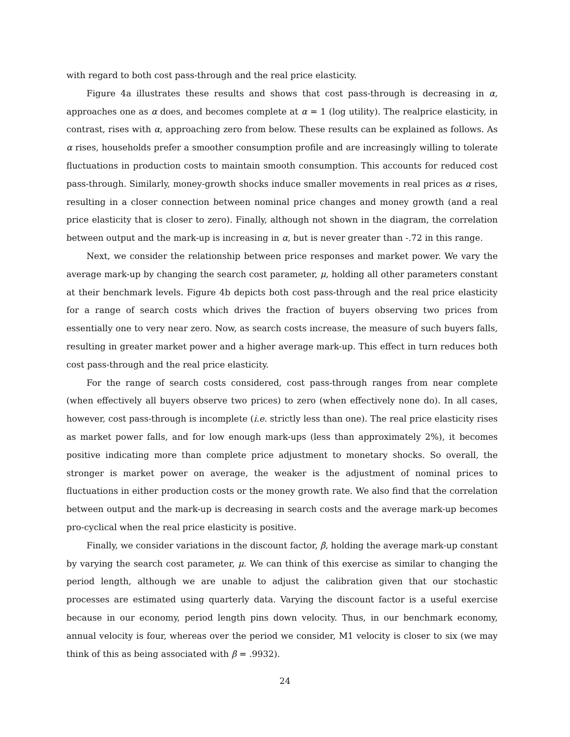with regard to both cost pass-through and the real price elasticity.
Figure 4a illustrates these results and shows that cost pass-through is decreasing in α, approaches one as α does, and becomes complete at α = 1 (log utility). The realprice elasticity, in contrast, rises with α, approaching zero from below. These results can be explained as follows. As α rises, households prefer a smoother consumption profile and are increasingly willing to tolerate fluctuations in production costs to maintain smooth consumption. This accounts for reduced cost pass-through. Similarly, money-growth shocks induce smaller movements in real prices as α rises, resulting in a closer connection between nominal price changes and money growth (and a real price elasticity that is closer to zero). Finally, although not shown in the diagram, the correlation between output and the mark-up is increasing in α, but is never greater than -.72 in this range.
Next, we consider the relationship between price responses and market power. We vary the average mark-up by changing the search cost parameter, μ, holding all other parameters constant at their benchmark levels. Figure 4b depicts both cost pass-through and the real price elasticity for a range of search costs which drives the fraction of buyers observing two prices from essentially one to very near zero. Now, as search costs increase, the measure of such buyers falls, resulting in greater market power and a higher average mark-up. This effect in turn reduces both cost pass-through and the real price elasticity.
For the range of search costs considered, cost pass-through ranges from near complete (when effectively all buyers observe two prices) to zero (when effectively none do). In all cases, however, cost pass-through is incomplete (i.e. strictly less than one). The real price elasticity rises as market power falls, and for low enough mark-ups (less than approximately 2%), it becomes positive indicating more than complete price adjustment to monetary shocks. So overall, the stronger is market power on average, the weaker is the adjustment of nominal prices to fluctuations in either production costs or the money growth rate. We also find that the correlation between output and the mark-up is decreasing in search costs and the average mark-up becomes pro-cyclical when the real price elasticity is positive.
Finally, we consider variations in the discount factor, β, holding the average mark-up constant by varying the search cost parameter, μ. We can think of this exercise as similar to changing the period length, although we are unable to adjust the calibration given that our stochastic processes are estimated using quarterly data. Varying the discount factor is a useful exercise because in our economy, period length pins down velocity. Thus, in our benchmark economy, annual velocity is four, whereas over the period we consider, M1 velocity is closer to six (we may think of this as being associated with β = .9932).
24